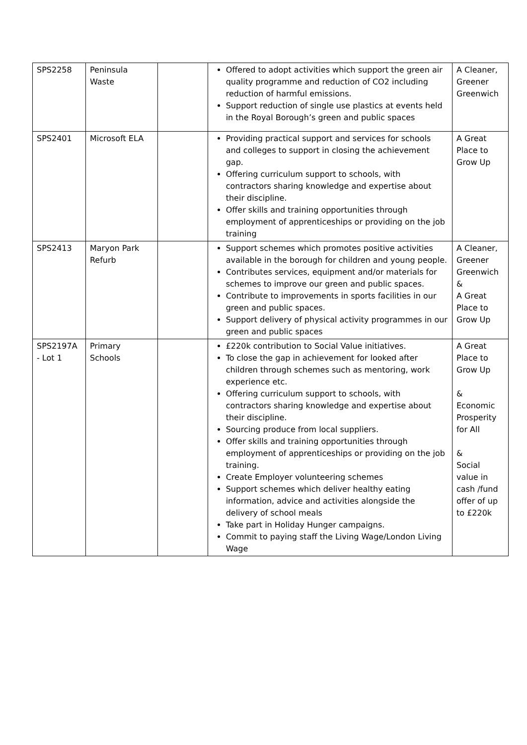| SPS2258 | Peninsula Waste | | Offered to adopt activities which support the green air quality programme and reduction of CO2 including reduction of harmful emissions. Support reduction of single use plastics at events held in the Royal Borough’s green and public spaces | A Cleaner, Greener Greenwich |
| SPS2401 | Microsoft ELA | | Providing practical support and services for schools and colleges to support in closing the achievement gap. Offering curriculum support to schools, with contractors sharing knowledge and expertise about their discipline. Offer skills and training opportunities through employment of apprenticeships or providing on the job training | A Great Place to Grow Up |
| SPS2413 | Maryon Park Refurb | | Support schemes which promotes positive activities available in the borough for children and young people. Contributes services, equipment and/or materials for schemes to improve our green and public spaces. Contribute to improvements in sports facilities in our green and public spaces. Support delivery of physical activity programmes in our green and public spaces | A Cleaner, Greener Greenwich & A Great Place to Grow Up |
| SPS2197A - Lot 1 | Primary Schools | | £220k contribution to Social Value initiatives. To close the gap in achievement for looked after children through schemes such as mentoring, work experience etc. Offering curriculum support to schools, with contractors sharing knowledge and expertise about their discipline. Sourcing produce from local suppliers. Offer skills and training opportunities through employment of apprenticeships or providing on the job training. Create Employer volunteering schemes Support schemes which deliver healthy eating information, advice and activities alongside the delivery of school meals Take part in Holiday Hunger campaigns. Commit to paying staff the Living Wage/London Living Wage | A Great Place to Grow Up & Economic Prosperity for All & Social value in cash /fund offer of up to £220k |